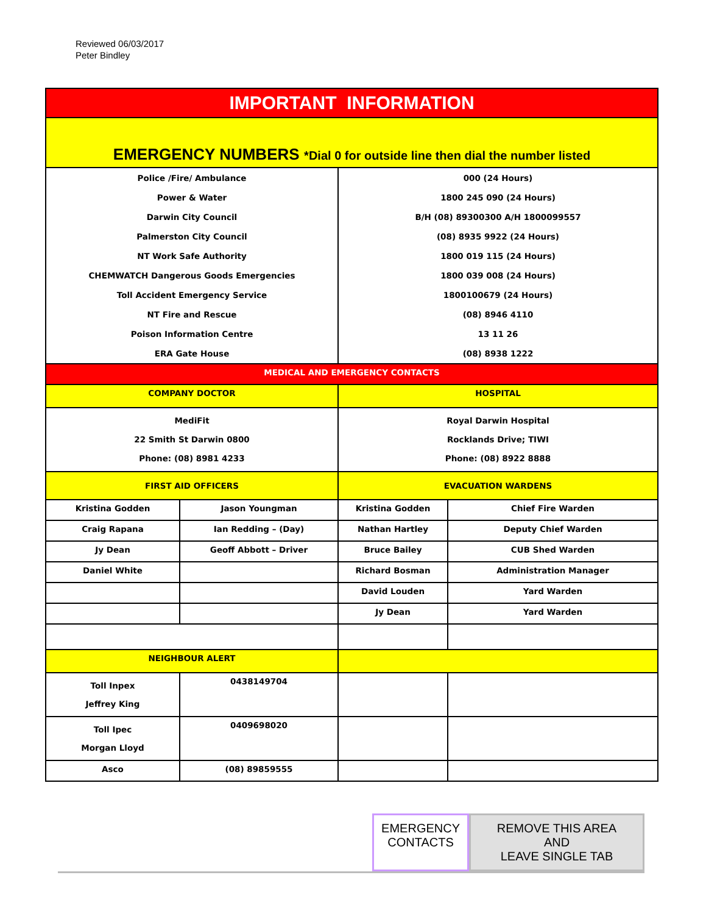Reviewed 06/03/2017
Peter Bindley
| IMPORTANT INFORMATION | | | |
| EMERGENCY NUMBERS *Dial 0 for outside line then dial the number listed | | | |
| Police /Fire/ Ambulance | | 000 (24 Hours) | |
| Power & Water | | 1800 245 090 (24 Hours) | |
| Darwin City Council | | B/H (08) 89300300 A/H 1800099557 | |
| Palmerston City Council | | (08) 8935 9922 (24 Hours) | |
| NT Work Safe Authority | | 1800 019 115 (24 Hours) | |
| CHEMWATCH Dangerous Goods Emergencies | | 1800 039 008 (24 Hours) | |
| Toll Accident Emergency Service | | 1800100679 (24 Hours) | |
| NT Fire and Rescue | | (08) 8946 4110 | |
| Poison Information Centre | | 13 11 26 | |
| ERA Gate House | | (08) 8938 1222 | |
| MEDICAL AND EMERGENCY CONTACTS | | | |
| COMPANY DOCTOR | | HOSPITAL | |
| MediFit 22 Smith St Darwin 0800 Phone: (08) 8981 4233 | | Royal Darwin Hospital Rocklands Drive; TIWI Phone: (08) 8922 8888 | |
| FIRST AID OFFICERS | | EVACUATION WARDENS | |
| Kristina Godden | Jason Youngman | Kristina Godden | Chief Fire Warden |
| Craig Rapana | Ian Redding – (Day) | Nathan Hartley | Deputy Chief Warden |
| Jy Dean | Geoff Abbott – Driver | Bruce Bailey | CUB Shed Warden |
| Daniel White | | Richard Bosman | Administration Manager |
| | | David Louden | Yard Warden |
| | | Jy Dean | Yard Warden |
| NEIGHBOUR ALERT | | | |
| Toll Inpex Jeffrey King | 0438149704 | | |
| Toll Ipec Morgan Lloyd | 0409698020 | | |
| Asco | (08) 89859555 | | |
EMERGENCY
CONTACTS
REMOVE THIS AREA AND
LEAVE SINGLE TAB